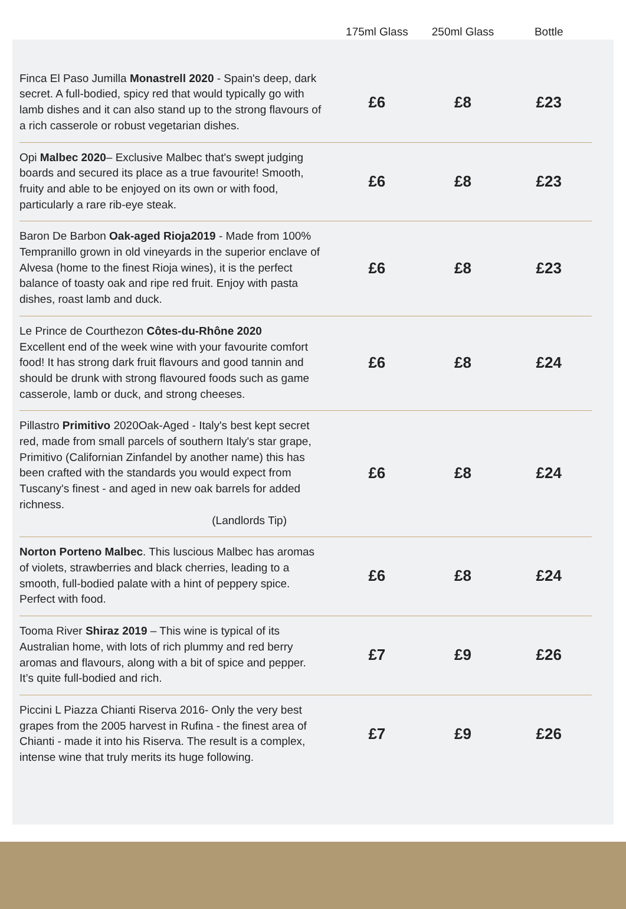| | 175ml Glass | 250ml Glass | Bottle |
| --- | --- | --- | --- |
| Finca El Paso Jumilla Monastrell 2020 - Spain's deep, dark secret. A full-bodied, spicy red that would typically go with lamb dishes and it can also stand up to the strong flavours of a rich casserole or robust vegetarian dishes. | £6 | £8 | £23 |
| Opi Malbec 2020 – Exclusive Malbec that's swept judging boards and secured its place as a true favourite! Smooth, fruity and able to be enjoyed on its own or with food, particularly a rare rib-eye steak. | £6 | £8 | £23 |
| Baron De Barbon Oak-aged Rioja2019 - Made from 100% Tempranillo grown in old vineyards in the superior enclave of Alvesa (home to the finest Rioja wines), it is the perfect balance of toasty oak and ripe red fruit. Enjoy with pasta dishes, roast lamb and duck. | £6 | £8 | £23 |
| Le Prince de Courthezon Côtes-du-Rhône 2020 Excellent end of the week wine with your favourite comfort food! It has strong dark fruit flavours and good tannin and should be drunk with strong flavoured foods such as game casserole, lamb or duck, and strong cheeses. | £6 | £8 | £24 |
| Pillastro Primitivo 2020Oak-Aged - Italy's best kept secret red, made from small parcels of southern Italy's star grape, Primitivo (Californian Zinfandel by another name) this has been crafted with the standards you would expect from Tuscany's finest - and aged in new oak barrels for added richness. (Landlords Tip) | £6 | £8 | £24 |
| Norton Porteno Malbec . This luscious Malbec has aromas of violets, strawberries and black cherries, leading to a smooth, full-bodied palate with a hint of peppery spice. Perfect with food. | £6 | £8 | £24 |
| Tooma River Shiraz 2019 – This wine is typical of its Australian home, with lots of rich plummy and red berry aromas and flavours, along with a bit of spice and pepper. It’s quite full-bodied and rich. | £7 | £9 | £26 |
| Piccini L Piazza Chianti Riserva 2016- Only the very best grapes from the 2005 harvest in Rufina - the finest area of Chianti - made it into his Riserva. The result is a complex, intense wine that truly merits its huge following. | £7 | £9 | £26 |